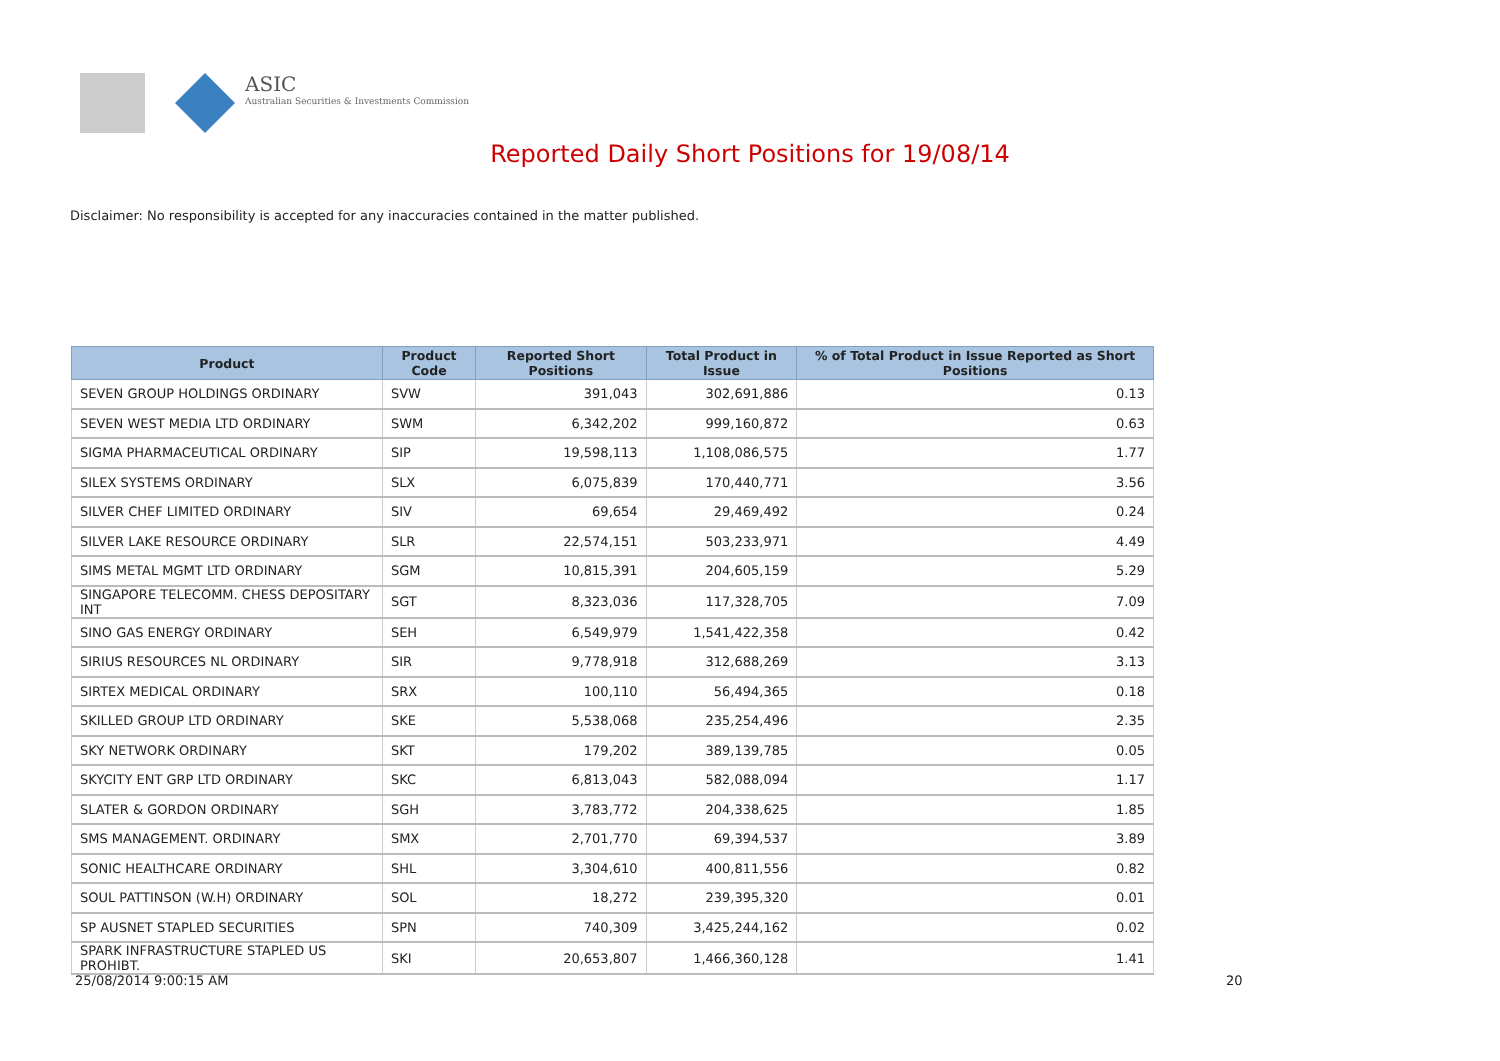ASIC
Australian Securities & Investments Commission
Reported Daily Short Positions for 19/08/14
Disclaimer: No responsibility is accepted for any inaccuracies contained in the matter published.
| Product | Product Code | Reported Short Positions | Total Product in Issue | % of Total Product in Issue Reported as Short Positions |
| --- | --- | --- | --- | --- |
| SEVEN GROUP HOLDINGS ORDINARY | SVW | 391,043 | 302,691,886 | 0.13 |
| SEVEN WEST MEDIA LTD ORDINARY | SWM | 6,342,202 | 999,160,872 | 0.63 |
| SIGMA PHARMACEUTICAL ORDINARY | SIP | 19,598,113 | 1,108,086,575 | 1.77 |
| SILEX SYSTEMS ORDINARY | SLX | 6,075,839 | 170,440,771 | 3.56 |
| SILVER CHEF LIMITED ORDINARY | SIV | 69,654 | 29,469,492 | 0.24 |
| SILVER LAKE RESOURCE ORDINARY | SLR | 22,574,151 | 503,233,971 | 4.49 |
| SIMS METAL MGMT LTD ORDINARY | SGM | 10,815,391 | 204,605,159 | 5.29 |
| SINGAPORE TELECOMM. CHESS DEPOSITARY INT | SGT | 8,323,036 | 117,328,705 | 7.09 |
| SINO GAS ENERGY ORDINARY | SEH | 6,549,979 | 1,541,422,358 | 0.42 |
| SIRIUS RESOURCES NL ORDINARY | SIR | 9,778,918 | 312,688,269 | 3.13 |
| SIRTEX MEDICAL ORDINARY | SRX | 100,110 | 56,494,365 | 0.18 |
| SKILLED GROUP LTD ORDINARY | SKE | 5,538,068 | 235,254,496 | 2.35 |
| SKY NETWORK ORDINARY | SKT | 179,202 | 389,139,785 | 0.05 |
| SKYCITY ENT GRP LTD ORDINARY | SKC | 6,813,043 | 582,088,094 | 1.17 |
| SLATER & GORDON ORDINARY | SGH | 3,783,772 | 204,338,625 | 1.85 |
| SMS MANAGEMENT. ORDINARY | SMX | 2,701,770 | 69,394,537 | 3.89 |
| SONIC HEALTHCARE ORDINARY | SHL | 3,304,610 | 400,811,556 | 0.82 |
| SOUL PATTINSON (W.H) ORDINARY | SOL | 18,272 | 239,395,320 | 0.01 |
| SP AUSNET STAPLED SECURITIES | SPN | 740,309 | 3,425,244,162 | 0.02 |
| SPARK INFRASTRUCTURE STAPLED US PROHIBT. | SKI | 20,653,807 | 1,466,360,128 | 1.41 |
25/08/2014 9:00:15 AM 20